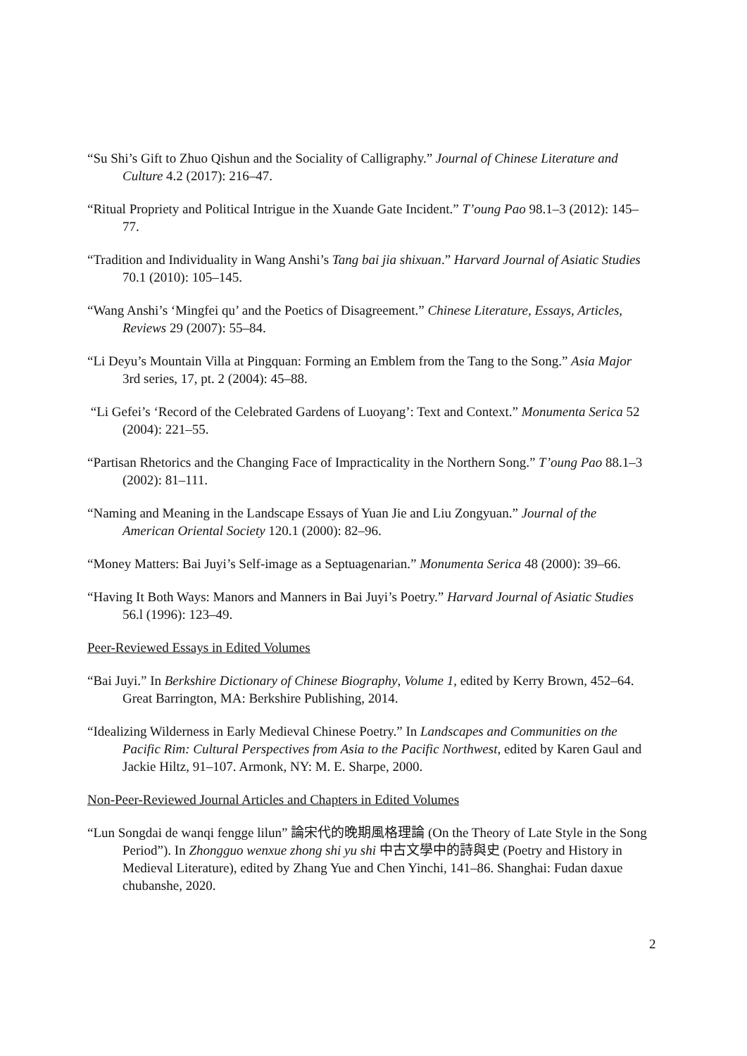“Su Shi’s Gift to Zhuo Qishun and the Sociality of Calligraphy.” Journal of Chinese Literature and Culture 4.2 (2017): 216–47.
“Ritual Propriety and Political Intrigue in the Xuande Gate Incident.” T’oung Pao 98.1–3 (2012): 145–77.
“Tradition and Individuality in Wang Anshi’s Tang bai jia shixuan.” Harvard Journal of Asiatic Studies 70.1 (2010): 105–145.
“Wang Anshi’s ‘Mingfei qu’ and the Poetics of Disagreement.” Chinese Literature, Essays, Articles, Reviews 29 (2007): 55–84.
“Li Deyu’s Mountain Villa at Pingquan: Forming an Emblem from the Tang to the Song.” Asia Major 3rd series, 17, pt. 2 (2004): 45–88.
“Li Gefei’s ‘Record of the Celebrated Gardens of Luoyang’: Text and Context.” Monumenta Serica 52 (2004): 221–55.
“Partisan Rhetorics and the Changing Face of Impracticality in the Northern Song.” T’oung Pao 88.1–3 (2002): 81–111.
“Naming and Meaning in the Landscape Essays of Yuan Jie and Liu Zongyuan.” Journal of the American Oriental Society 120.1 (2000): 82–96.
“Money Matters: Bai Juyi’s Self-image as a Septuagenarian.” Monumenta Serica 48 (2000): 39–66.
“Having It Both Ways: Manors and Manners in Bai Juyi’s Poetry.” Harvard Journal of Asiatic Studies 56.l (1996): 123–49.
Peer-Reviewed Essays in Edited Volumes
“Bai Juyi.” In Berkshire Dictionary of Chinese Biography, Volume 1, edited by Kerry Brown, 452–64. Great Barrington, MA: Berkshire Publishing, 2014.
“Idealizing Wilderness in Early Medieval Chinese Poetry.” In Landscapes and Communities on the Pacific Rim: Cultural Perspectives from Asia to the Pacific Northwest, edited by Karen Gaul and Jackie Hiltz, 91–107. Armonk, NY: M. E. Sharpe, 2000.
Non-Peer-Reviewed Journal Articles and Chapters in Edited Volumes
“Lun Songdai de wanqi fengge lilun” 論宋代的晚期風格理論 (On the Theory of Late Style in the Song Period”). In Zhongguo wenxue zhong shi yu shi 中古文學中的詩與史 (Poetry and History in Medieval Literature), edited by Zhang Yue and Chen Yinchi, 141–86. Shanghai: Fudan daxue chubanshe, 2020.
2